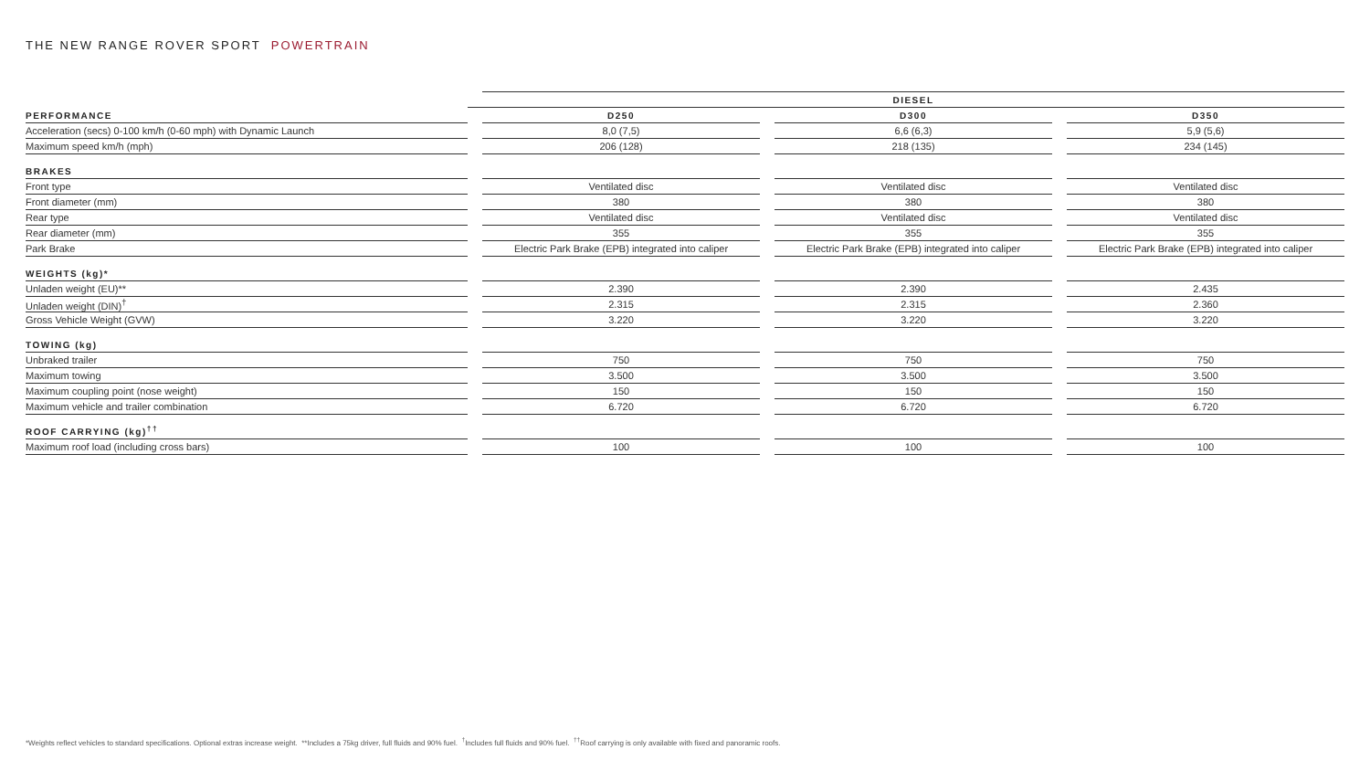THE NEW RANGE ROVER SPORT POWERTRAIN
| | | DIESEL | | | | |
| --- | --- | --- | --- | --- | --- | --- |
| PERFORMANCE | | D250 | | D300 | | D350 |
| Acceleration (secs) 0-100 km/h (0-60 mph) with Dynamic Launch | | 8,0 (7,5) | | 6,6 (6,3) | | 5,9 (5,6) |
| Maximum speed km/h (mph) | | 206 (128) | | 218 (135) | | 234 (145) |
| BRAKES | | | | | | |
| Front type | | Ventilated disc | | Ventilated disc | | Ventilated disc |
| Front diameter (mm) | | 380 | | 380 | | 380 |
| Rear type | | Ventilated disc | | Ventilated disc | | Ventilated disc |
| Rear diameter (mm) | | 355 | | 355 | | 355 |
| Park Brake | | Electric Park Brake (EPB) integrated into caliper | | Electric Park Brake (EPB) integrated into caliper | | Electric Park Brake (EPB) integrated into caliper |
| WEIGHTS (kg)* | | | | | | |
| Unladen weight (EU)** | | 2.390 | | 2.390 | | 2.435 |
| Unladen weight (DIN)<sup>†</sup> | | 2.315 | | 2.315 | | 2.360 |
| Gross Vehicle Weight (GVW) | | 3.220 | | 3.220 | | 3.220 |
| TOWING (kg) | | | | | | |
| Unbraked trailer | | 750 | | 750 | | 750 |
| Maximum towing | | 3.500 | | 3.500 | | 3.500 |
| Maximum coupling point (nose weight) | | 150 | | 150 | | 150 |
| Maximum vehicle and trailer combination | | 6.720 | | 6.720 | | 6.720 |
| ROOF CARRYING (kg)<sup>††</sup> | | | | | | |
| Maximum roof load (including cross bars) | | 100 | | 100 | | 100 |
*Weights reflect vehicles to standard specifications. Optional extras increase weight. **Includes a 75kg driver, full fluids and 90% fuel. <sup>†</sup>Includes full fluids and 90% fuel. <sup>††</sup>Roof carrying is only available with fixed and panoramic roofs.